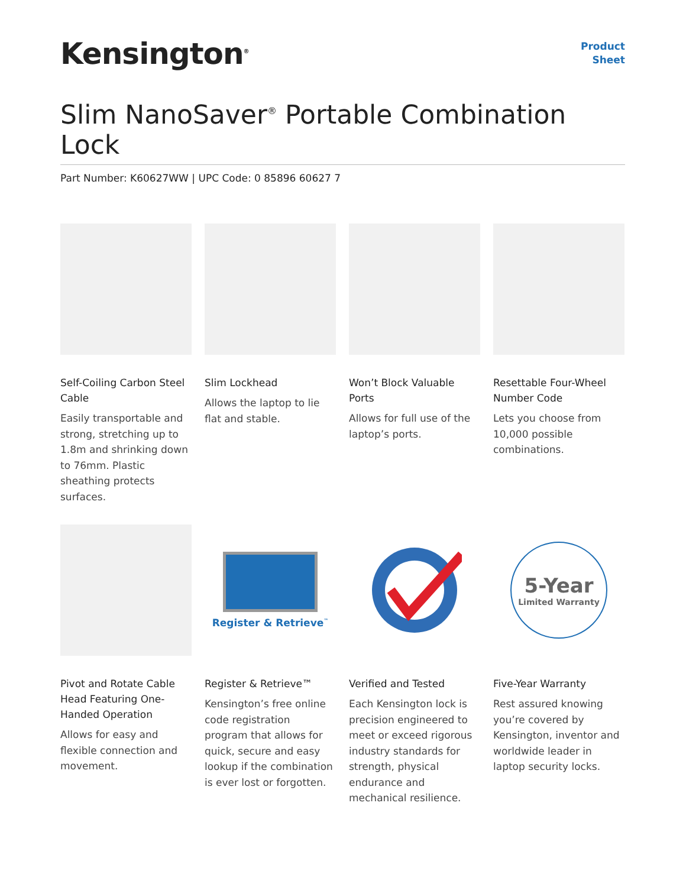Kensington<sup>®</sup>
Product
Sheet
Slim NanoSaver<sup>®</sup> Portable Combination Lock
Part Number: K60627WW | UPC Code: 0 85896 60627 7
Self-Coiling Carbon Steel Cable
Easily transportable and strong, stretching up to 1.8m and shrinking down to 76mm. Plastic sheathing protects surfaces.
Slim Lockhead
Allows the laptop to lie flat and stable.
Won’t Block Valuable Ports
Allows for full use of the laptop’s ports.
Resettable Four-Wheel Number Code
Lets you choose from 10,000 possible combinations.
Pivot and Rotate Cable Head Featuring One-Handed Operation
Allows for easy and flexible connection and movement.
Register & Retrieve<sup>™</sup>
Register & Retrieve™
Kensington’s free online code registration program that allows for quick, secure and easy lookup if the combination is ever lost or forgotten.
Verified and Tested
Each Kensington lock is precision engineered to meet or exceed rigorous industry standards for strength, physical endurance and mechanical resilience.
5-Year
Limited Warranty
Five-Year Warranty
Rest assured knowing you’re covered by Kensington, inventor and worldwide leader in laptop security locks.